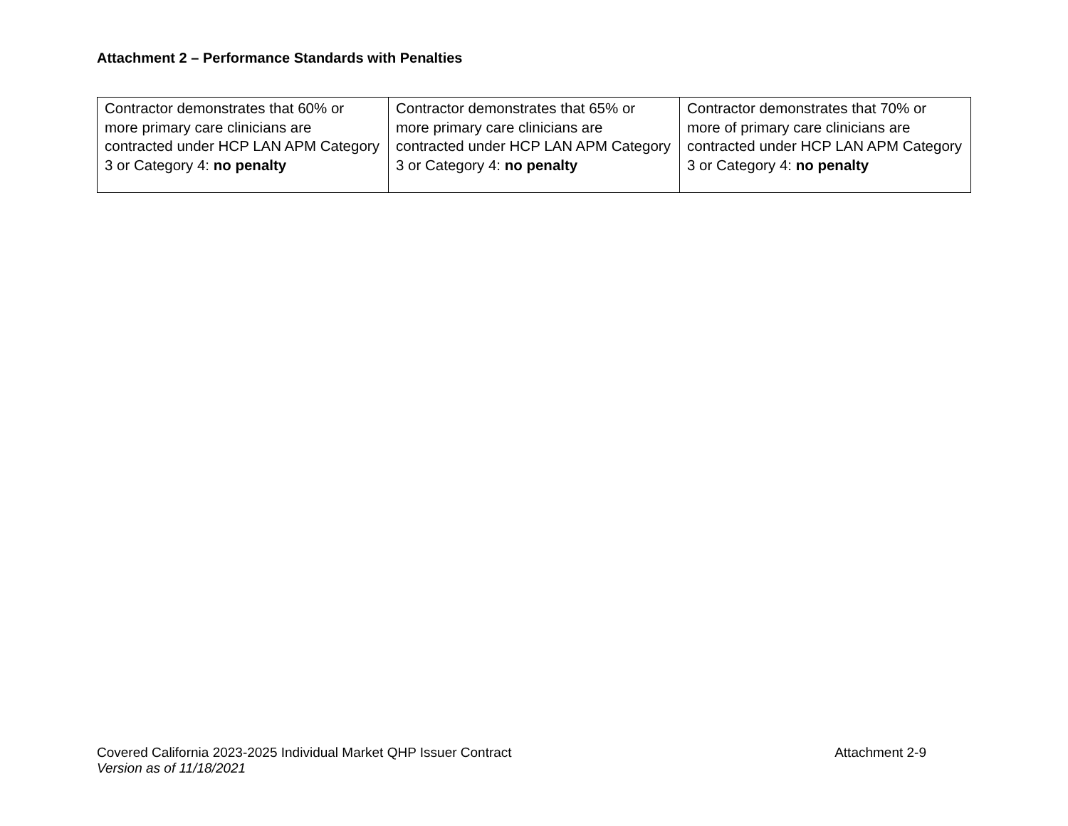Attachment 2 – Performance Standards with Penalties
| Contractor demonstrates that 60% or more primary care clinicians are contracted under HCP LAN APM Category 3 or Category 4: no penalty | Contractor demonstrates that 65% or more primary care clinicians are contracted under HCP LAN APM Category 3 or Category 4: no penalty | Contractor demonstrates that 70% or more of primary care clinicians are contracted under HCP LAN APM Category 3 or Category 4: no penalty |
Covered California 2023-2025 Individual Market QHP Issuer Contract Attachment 2-9
Version as of 11/18/2021